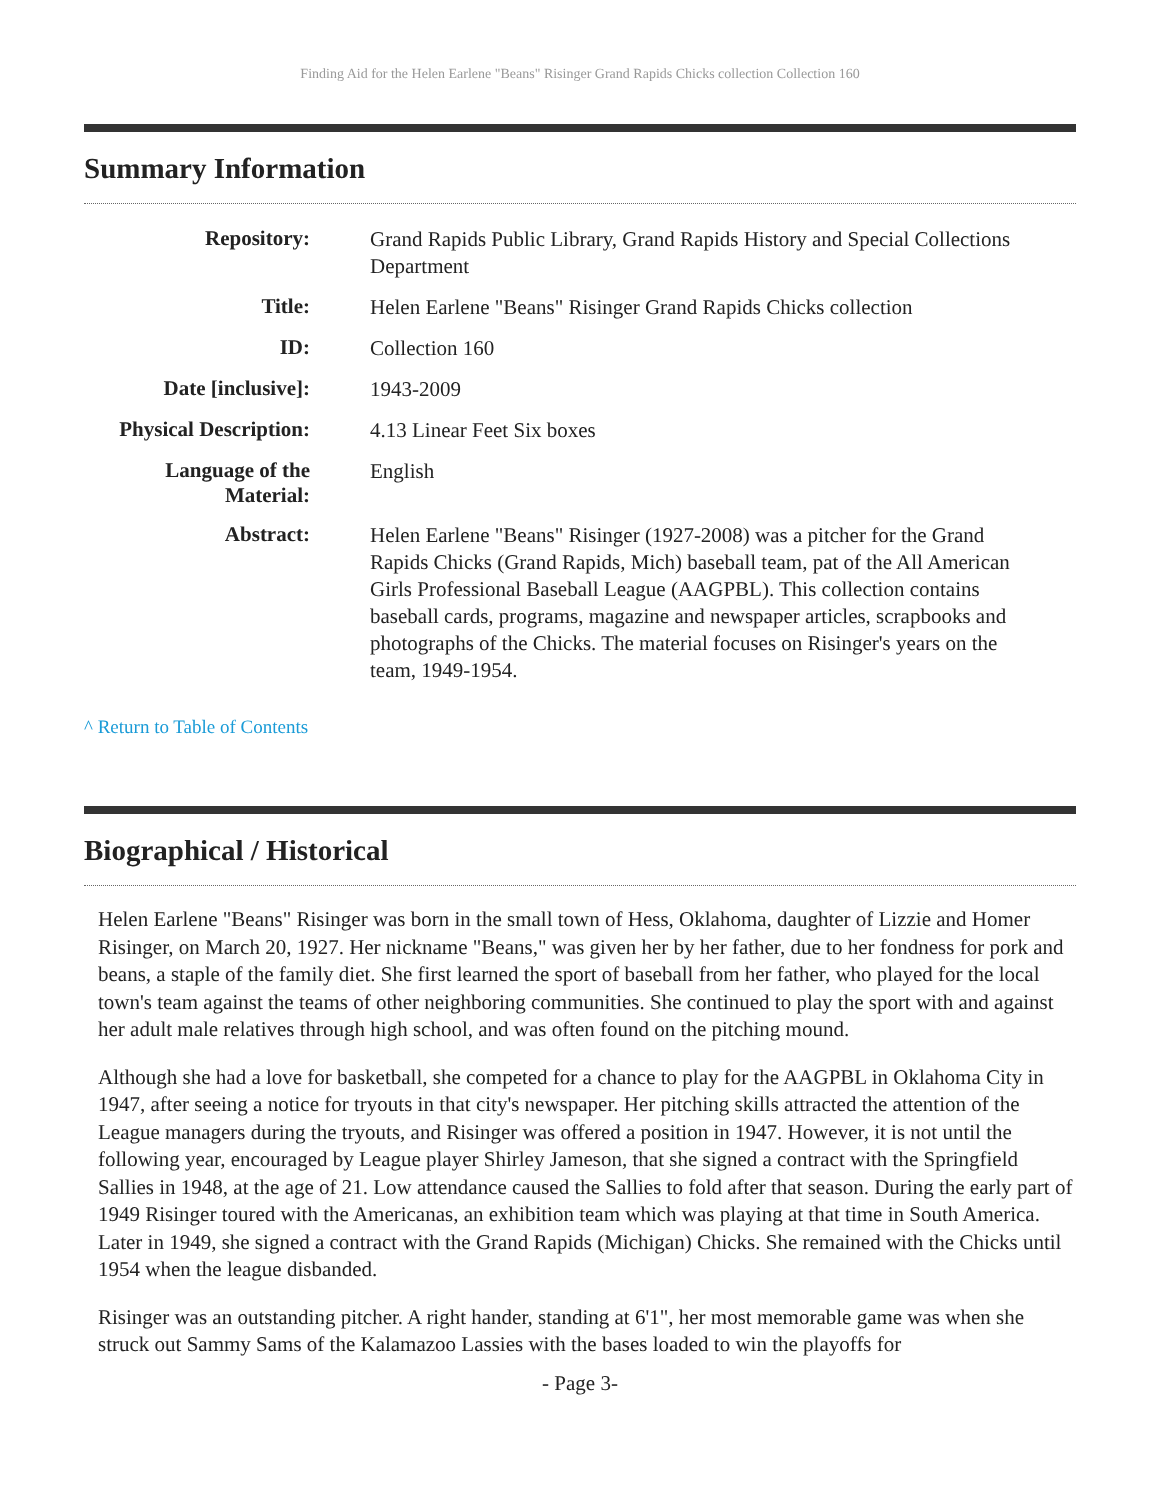Finding Aid for the Helen Earlene "Beans" Risinger Grand Rapids Chicks collection Collection 160
Summary Information
| Repository: | Grand Rapids Public Library, Grand Rapids History and Special Collections Department |
| Title: | Helen Earlene "Beans" Risinger Grand Rapids Chicks collection |
| ID: | Collection 160 |
| Date [inclusive]: | 1943-2009 |
| Physical Description: | 4.13 Linear Feet Six boxes |
| Language of the Material: | English |
| Abstract: | Helen Earlene "Beans" Risinger (1927-2008) was a pitcher for the Grand Rapids Chicks (Grand Rapids, Mich) baseball team, pat of the All American Girls Professional Baseball League (AAGPBL). This collection contains baseball cards, programs, magazine and newspaper articles, scrapbooks and photographs of the Chicks. The material focuses on Risinger's years on the team, 1949-1954. |
^ Return to Table of Contents
Biographical / Historical
Helen Earlene "Beans" Risinger was born in the small town of Hess, Oklahoma, daughter of Lizzie and Homer Risinger, on March 20, 1927. Her nickname "Beans," was given her by her father, due to her fondness for pork and beans, a staple of the family diet. She first learned the sport of baseball from her father, who played for the local town's team against the teams of other neighboring communities. She continued to play the sport with and against her adult male relatives through high school, and was often found on the pitching mound.
Although she had a love for basketball, she competed for a chance to play for the AAGPBL in Oklahoma City in 1947, after seeing a notice for tryouts in that city's newspaper. Her pitching skills attracted the attention of the League managers during the tryouts, and Risinger was offered a position in 1947. However, it is not until the following year, encouraged by League player Shirley Jameson, that she signed a contract with the Springfield Sallies in 1948, at the age of 21. Low attendance caused the Sallies to fold after that season. During the early part of 1949 Risinger toured with the Americanas, an exhibition team which was playing at that time in South America. Later in 1949, she signed a contract with the Grand Rapids (Michigan) Chicks. She remained with the Chicks until 1954 when the league disbanded.
Risinger was an outstanding pitcher. A right hander, standing at 6'1", her most memorable game was when she struck out Sammy Sams of the Kalamazoo Lassies with the bases loaded to win the playoffs for
- Page 3-